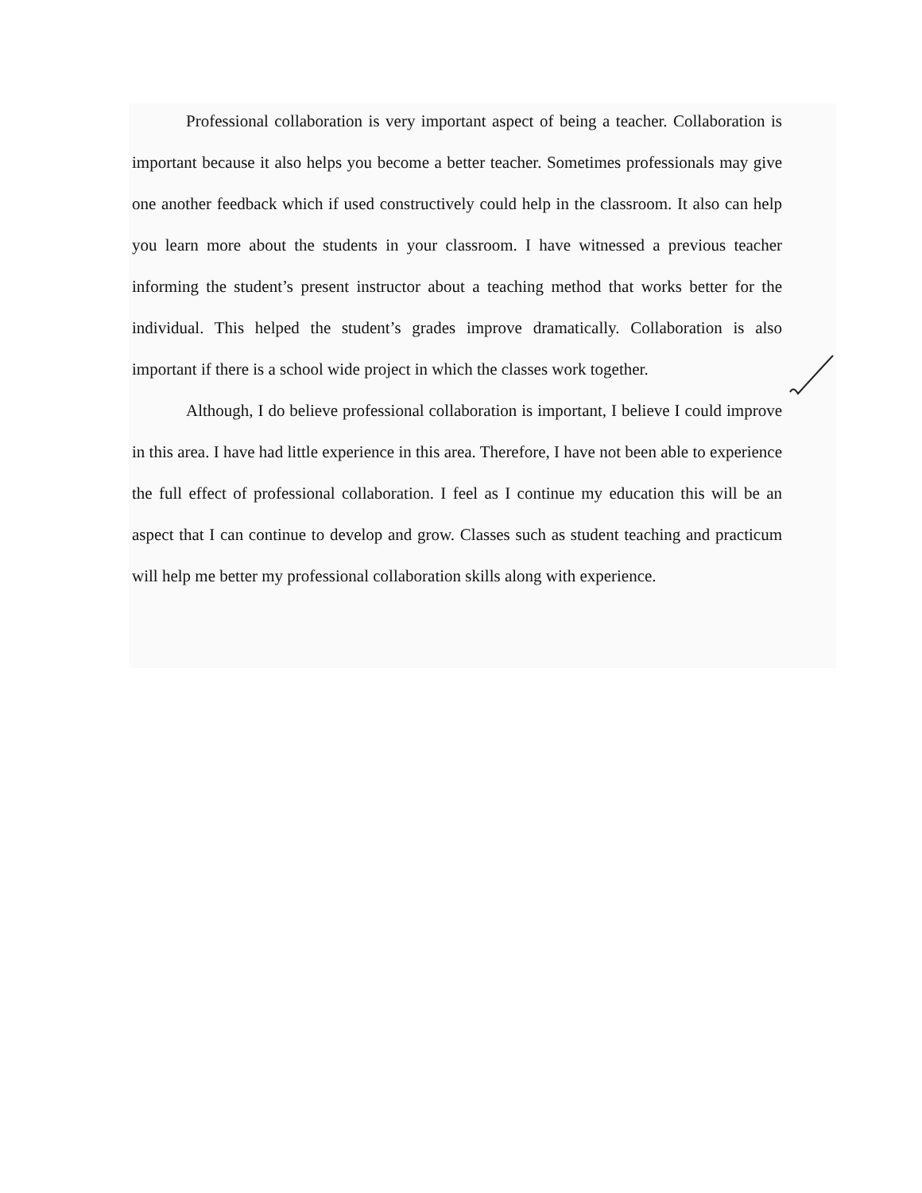Professional collaboration is very important aspect of being a teacher. Collaboration is important because it also helps you become a better teacher. Sometimes professionals may give one another feedback which if used constructively could help in the classroom. It also can help you learn more about the students in your classroom. I have witnessed a previous teacher informing the student’s present instructor about a teaching method that works better for the individual. This helped the student’s grades improve dramatically. Collaboration is also important if there is a school wide project in which the classes work together.
Although, I do believe professional collaboration is important, I believe I could improve in this area. I have had little experience in this area. Therefore, I have not been able to experience the full effect of professional collaboration. I feel as I continue my education this will be an aspect that I can continue to develop and grow. Classes such as student teaching and practicum will help me better my professional collaboration skills along with experience.